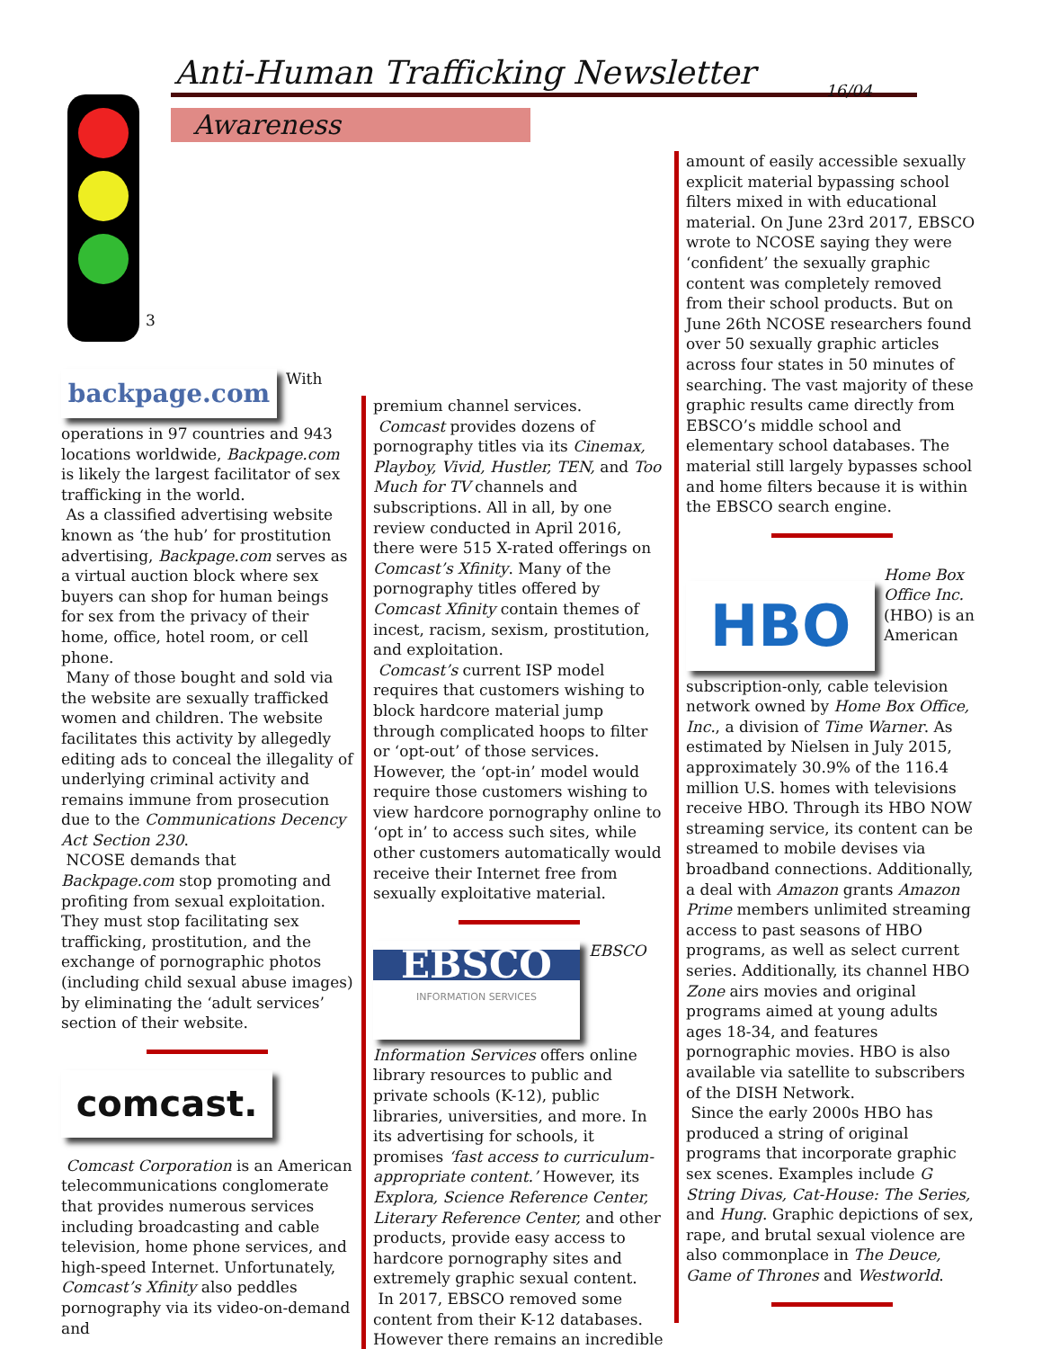Anti-Human Trafficking Newsletter
16/04
Awareness
3
backpage.com
With operations in 97 countries and 943 locations worldwide, Backpage.com is likely the largest facilitator of sex trafficking in the world.
As a classified advertising website known as ‘the hub’ for prostitution advertising, Backpage.com serves as a virtual auction block where sex buyers can shop for human beings for sex from the privacy of their home, office, hotel room, or cell phone.
Many of those bought and sold via the website are sexually trafficked women and children. The website facilitates this activity by allegedly editing ads to conceal the illegality of underlying criminal activity and remains immune from prosecution due to the Communications Decency Act Section 230.
NCOSE demands that Backpage.com stop promoting and profiting from sexual exploitation. They must stop facilitating sex trafficking, prostitution, and the exchange of pornographic photos (including child sexual abuse images) by eliminating the ‘adult services’ section of their website.
comcast.
Comcast Corporation is an American telecommunications conglomerate that provides numerous services including broadcasting and cable television, home phone services, and high-speed Internet. Unfortunately, Comcast’s Xfinity also peddles pornography via its video-on-demand and
premium channel services.
Comcast provides dozens of pornography titles via its Cinemax, Playboy, Vivid, Hustler, TEN, and Too Much for TV channels and subscriptions. All in all, by one review conducted in April 2016, there were 515 X-rated offerings on Comcast’s Xfinity. Many of the pornography titles offered by Comcast Xfinity contain themes of incest, racism, sexism, prostitution, and exploitation.
Comcast’s current ISP model requires that customers wishing to block hardcore material jump through complicated hoops to filter or ‘opt-out’ of those services. However, the ‘opt-in’ model would require those customers wishing to view hardcore pornography online to ‘opt in’ to access such sites, while other customers automatically would receive their Internet free from sexually exploitative material.
EBSCO
INFORMATION SERVICES
EBSCO Information Services offers online library resources to public and private schools (K-12), public libraries, universities, and more. In its advertising for schools, it promises ‘fast access to curriculum-appropriate content.’ However, its Explora, Science Reference Center, Literary Reference Center, and other products, provide easy access to hardcore pornography sites and extremely graphic sexual content.
In 2017, EBSCO removed some content from their K-12 databases. However there remains an incredible
amount of easily accessible sexually explicit material bypassing school filters mixed in with educational material. On June 23rd 2017, EBSCO wrote to NCOSE saying they were ‘confident’ the sexually graphic content was completely removed from their school products. But on June 26th NCOSE researchers found over 50 sexually graphic articles across four states in 50 minutes of searching. The vast majority of these graphic results came directly from EBSCO’s middle school and elementary school databases. The material still largely bypasses school and home filters because it is within the EBSCO search engine.
HBO
Home Box Office Inc. (HBO) is an American subscription-only, cable television network owned by Home Box Office, Inc., a division of Time Warner. As estimated by Nielsen in July 2015, approximately 30.9% of the 116.4 million U.S. homes with televisions receive HBO. Through its HBO NOW streaming service, its content can be streamed to mobile devises via broadband connections. Additionally, a deal with Amazon grants Amazon Prime members unlimited streaming access to past seasons of HBO programs, as well as select current series. Additionally, its channel HBO Zone airs movies and original programs aimed at young adults ages 18-34, and features pornographic movies. HBO is also available via satellite to subscribers of the DISH Network.
Since the early 2000s HBO has produced a string of original programs that incorporate graphic sex scenes. Examples include G String Divas, Cat-House: The Series, and Hung. Graphic depictions of sex, rape, and brutal sexual violence are also commonplace in The Deuce, Game of Thrones and Westworld.